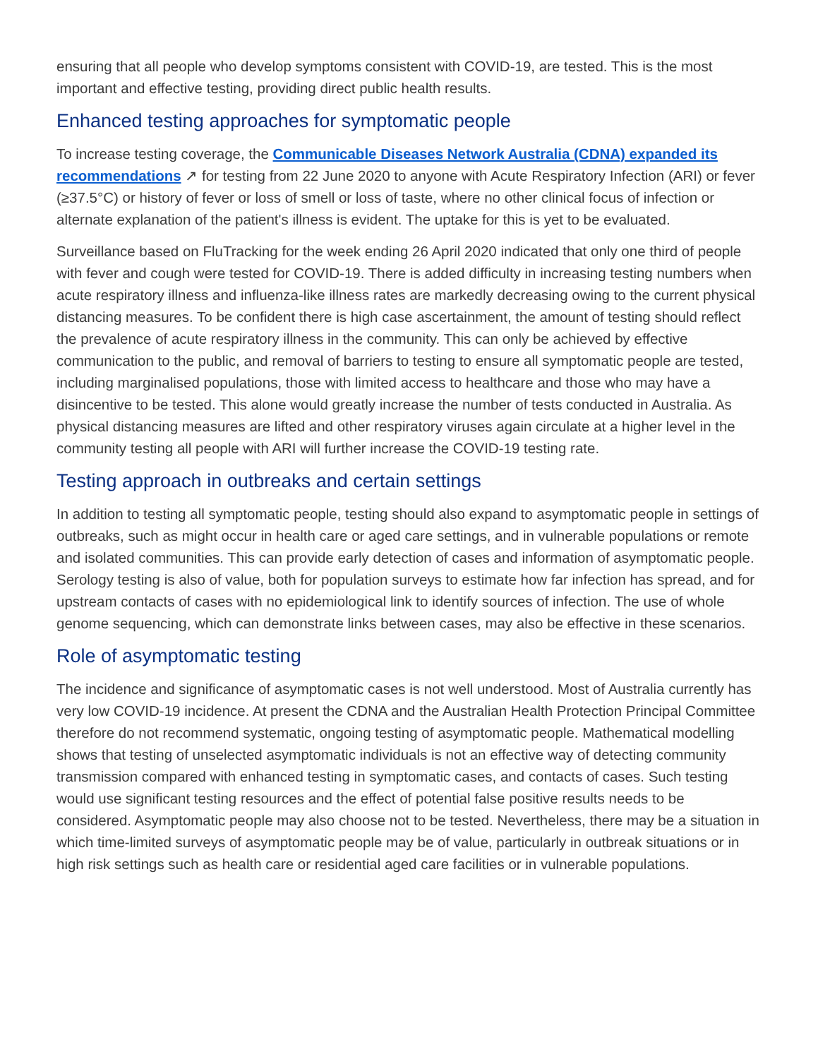ensuring that all people who develop symptoms consistent with COVID-19, are tested. This is the most important and effective testing, providing direct public health results.
Enhanced testing approaches for symptomatic people
To increase testing coverage, the Communicable Diseases Network Australia (CDNA) expanded its recommendations ↗ for testing from 22 June 2020 to anyone with Acute Respiratory Infection (ARI) or fever (≥37.5°C) or history of fever or loss of smell or loss of taste, where no other clinical focus of infection or alternate explanation of the patient's illness is evident. The uptake for this is yet to be evaluated.
Surveillance based on FluTracking for the week ending 26 April 2020 indicated that only one third of people with fever and cough were tested for COVID-19. There is added difficulty in increasing testing numbers when acute respiratory illness and influenza-like illness rates are markedly decreasing owing to the current physical distancing measures. To be confident there is high case ascertainment, the amount of testing should reflect the prevalence of acute respiratory illness in the community. This can only be achieved by effective communication to the public, and removal of barriers to testing to ensure all symptomatic people are tested, including marginalised populations, those with limited access to healthcare and those who may have a disincentive to be tested. This alone would greatly increase the number of tests conducted in Australia. As physical distancing measures are lifted and other respiratory viruses again circulate at a higher level in the community testing all people with ARI will further increase the COVID-19 testing rate.
Testing approach in outbreaks and certain settings
In addition to testing all symptomatic people, testing should also expand to asymptomatic people in settings of outbreaks, such as might occur in health care or aged care settings, and in vulnerable populations or remote and isolated communities. This can provide early detection of cases and information of asymptomatic people. Serology testing is also of value, both for population surveys to estimate how far infection has spread, and for upstream contacts of cases with no epidemiological link to identify sources of infection. The use of whole genome sequencing, which can demonstrate links between cases, may also be effective in these scenarios.
Role of asymptomatic testing
The incidence and significance of asymptomatic cases is not well understood. Most of Australia currently has very low COVID-19 incidence. At present the CDNA and the Australian Health Protection Principal Committee therefore do not recommend systematic, ongoing testing of asymptomatic people. Mathematical modelling shows that testing of unselected asymptomatic individuals is not an effective way of detecting community transmission compared with enhanced testing in symptomatic cases, and contacts of cases. Such testing would use significant testing resources and the effect of potential false positive results needs to be considered. Asymptomatic people may also choose not to be tested. Nevertheless, there may be a situation in which time-limited surveys of asymptomatic people may be of value, particularly in outbreak situations or in high risk settings such as health care or residential aged care facilities or in vulnerable populations.